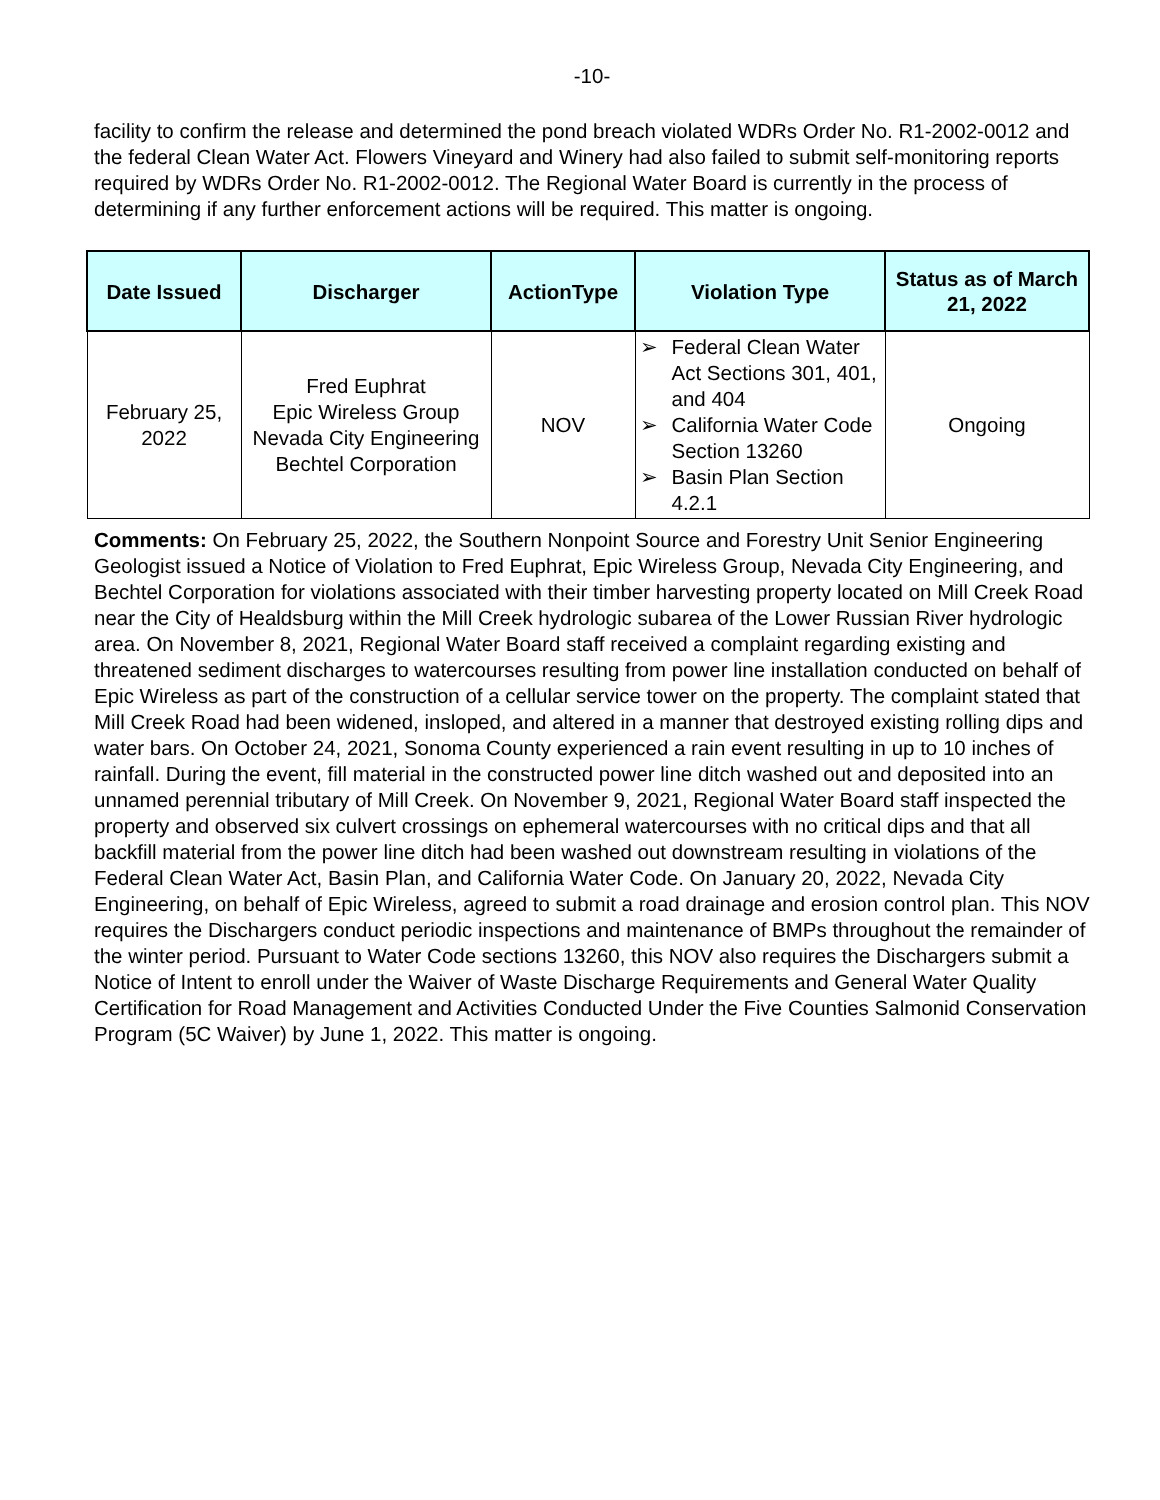-10-
facility to confirm the release and determined the pond breach violated WDRs Order No. R1-2002-0012 and the federal Clean Water Act. Flowers Vineyard and Winery had also failed to submit self-monitoring reports required by WDRs Order No. R1-2002-0012. The Regional Water Board is currently in the process of determining if any further enforcement actions will be required. This matter is ongoing.
| Date Issued | Discharger | ActionType | Violation Type | Status as of March 21, 2022 |
| --- | --- | --- | --- | --- |
| February 25, 2022 | Fred Euphrat Epic Wireless Group Nevada City Engineering Bechtel Corporation | NOV | ➢ Federal Clean Water Act Sections 301, 401, and 404 ➢ California Water Code Section 13260 ➢ Basin Plan Section 4.2.1 | Ongoing |
Comments: On February 25, 2022, the Southern Nonpoint Source and Forestry Unit Senior Engineering Geologist issued a Notice of Violation to Fred Euphrat, Epic Wireless Group, Nevada City Engineering, and Bechtel Corporation for violations associated with their timber harvesting property located on Mill Creek Road near the City of Healdsburg within the Mill Creek hydrologic subarea of the Lower Russian River hydrologic area. On November 8, 2021, Regional Water Board staff received a complaint regarding existing and threatened sediment discharges to watercourses resulting from power line installation conducted on behalf of Epic Wireless as part of the construction of a cellular service tower on the property. The complaint stated that Mill Creek Road had been widened, insloped, and altered in a manner that destroyed existing rolling dips and water bars. On October 24, 2021, Sonoma County experienced a rain event resulting in up to 10 inches of rainfall. During the event, fill material in the constructed power line ditch washed out and deposited into an unnamed perennial tributary of Mill Creek. On November 9, 2021, Regional Water Board staff inspected the property and observed six culvert crossings on ephemeral watercourses with no critical dips and that all backfill material from the power line ditch had been washed out downstream resulting in violations of the Federal Clean Water Act, Basin Plan, and California Water Code. On January 20, 2022, Nevada City Engineering, on behalf of Epic Wireless, agreed to submit a road drainage and erosion control plan. This NOV requires the Dischargers conduct periodic inspections and maintenance of BMPs throughout the remainder of the winter period. Pursuant to Water Code sections 13260, this NOV also requires the Dischargers submit a Notice of Intent to enroll under the Waiver of Waste Discharge Requirements and General Water Quality Certification for Road Management and Activities Conducted Under the Five Counties Salmonid Conservation Program (5C Waiver) by June 1, 2022. This matter is ongoing.